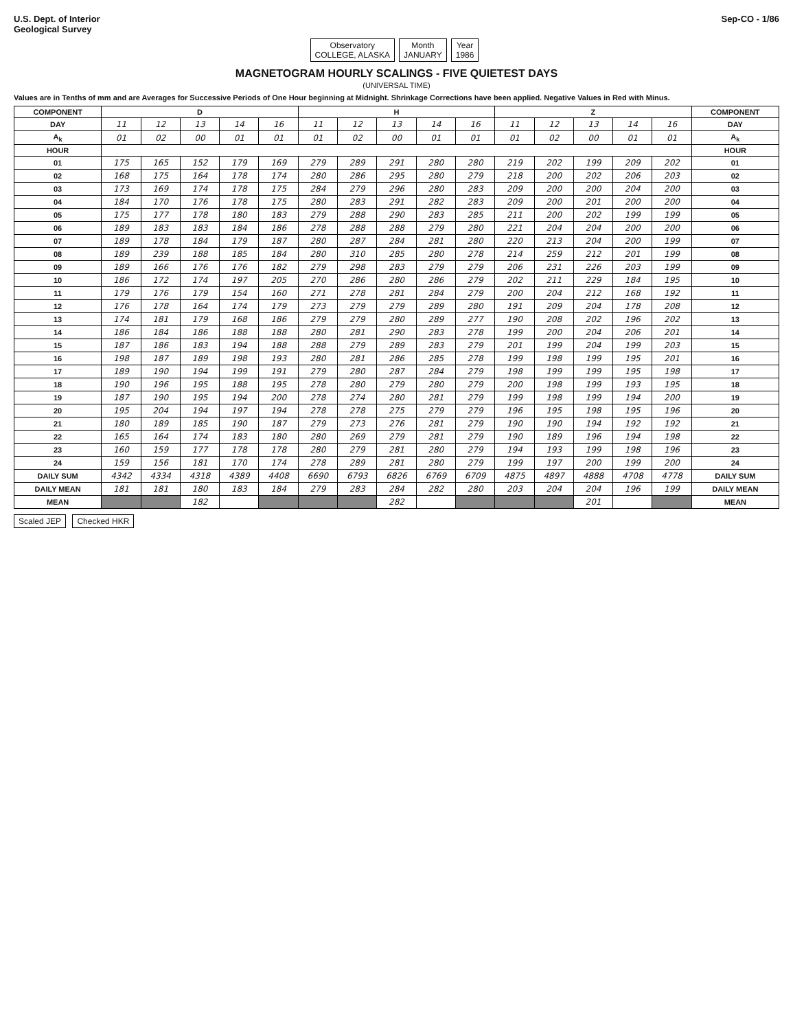U.S. Dept. of Interior
Geological Survey
Sep-CO - 1/86
Observatory
COLLEGE, ALASKA Month
JANUARY Year
1986
MAGNETOGRAM HOURLY SCALINGS - FIVE QUIETEST DAYS
(UNIVERSAL TIME)
Values are in Tenths of mm and are Averages for Successive Periods of One Hour beginning at Midnight. Shrinkage Corrections have been applied. Negative Values in Red with Minus.
| COMPONENT | D | | | | | H | | | | | Z | | | | | COMPONENT |
| --- | --- | --- | --- | --- | --- | --- | --- | --- | --- | --- | --- | --- | --- | --- | --- | --- |
| DAY | 11 | 12 | 13 | 14 | 16 | 11 | 12 | 13 | 14 | 16 | 11 | 12 | 13 | 14 | 16 | DAY |
| A<sub>k</sub> | 01 | 02 | 00 | 01 | 01 | 01 | 02 | 00 | 01 | 01 | 01 | 02 | 00 | 01 | 01 | A<sub>k</sub> |
| HOUR | | | | | | | | | | | | | | | | HOUR |
| 01 | 175 | 165 | 152 | 179 | 169 | 279 | 289 | 291 | 280 | 280 | 219 | 202 | 199 | 209 | 202 | 01 |
| 02 | 168 | 175 | 164 | 178 | 174 | 280 | 286 | 295 | 280 | 279 | 218 | 200 | 202 | 206 | 203 | 02 |
| 03 | 173 | 169 | 174 | 178 | 175 | 284 | 279 | 296 | 280 | 283 | 209 | 200 | 200 | 204 | 200 | 03 |
| 04 | 184 | 170 | 176 | 178 | 175 | 280 | 283 | 291 | 282 | 283 | 209 | 200 | 201 | 200 | 200 | 04 |
| 05 | 175 | 177 | 178 | 180 | 183 | 279 | 288 | 290 | 283 | 285 | 211 | 200 | 202 | 199 | 199 | 05 |
| 06 | 189 | 183 | 183 | 184 | 186 | 278 | 288 | 288 | 279 | 280 | 221 | 204 | 204 | 200 | 200 | 06 |
| 07 | 189 | 178 | 184 | 179 | 187 | 280 | 287 | 284 | 281 | 280 | 220 | 213 | 204 | 200 | 199 | 07 |
| 08 | 189 | 239 | 188 | 185 | 184 | 280 | 310 | 285 | 280 | 278 | 214 | 259 | 212 | 201 | 199 | 08 |
| 09 | 189 | 166 | 176 | 176 | 182 | 279 | 298 | 283 | 279 | 279 | 206 | 231 | 226 | 203 | 199 | 09 |
| 10 | 186 | 172 | 174 | 197 | 205 | 270 | 286 | 280 | 286 | 279 | 202 | 211 | 229 | 184 | 195 | 10 |
| 11 | 179 | 176 | 179 | 154 | 160 | 271 | 278 | 281 | 284 | 279 | 200 | 204 | 212 | 168 | 192 | 11 |
| 12 | 176 | 178 | 164 | 174 | 179 | 273 | 279 | 279 | 289 | 280 | 191 | 209 | 204 | 178 | 208 | 12 |
| 13 | 174 | 181 | 179 | 168 | 186 | 279 | 279 | 280 | 289 | 277 | 190 | 208 | 202 | 196 | 202 | 13 |
| 14 | 186 | 184 | 186 | 188 | 188 | 280 | 281 | 290 | 283 | 278 | 199 | 200 | 204 | 206 | 201 | 14 |
| 15 | 187 | 186 | 183 | 194 | 188 | 288 | 279 | 289 | 283 | 279 | 201 | 199 | 204 | 199 | 203 | 15 |
| 16 | 198 | 187 | 189 | 198 | 193 | 280 | 281 | 286 | 285 | 278 | 199 | 198 | 199 | 195 | 201 | 16 |
| 17 | 189 | 190 | 194 | 199 | 191 | 279 | 280 | 287 | 284 | 279 | 198 | 199 | 199 | 195 | 198 | 17 |
| 18 | 190 | 196 | 195 | 188 | 195 | 278 | 280 | 279 | 280 | 279 | 200 | 198 | 199 | 193 | 195 | 18 |
| 19 | 187 | 190 | 195 | 194 | 200 | 278 | 274 | 280 | 281 | 279 | 199 | 198 | 199 | 194 | 200 | 19 |
| 20 | 195 | 204 | 194 | 197 | 194 | 278 | 278 | 275 | 279 | 279 | 196 | 195 | 198 | 195 | 196 | 20 |
| 21 | 180 | 189 | 185 | 190 | 187 | 279 | 273 | 276 | 281 | 279 | 190 | 190 | 194 | 192 | 192 | 21 |
| 22 | 165 | 164 | 174 | 183 | 180 | 280 | 269 | 279 | 281 | 279 | 190 | 189 | 196 | 194 | 198 | 22 |
| 23 | 160 | 159 | 177 | 178 | 178 | 280 | 279 | 281 | 280 | 279 | 194 | 193 | 199 | 198 | 196 | 23 |
| 24 | 159 | 156 | 181 | 170 | 174 | 278 | 289 | 281 | 280 | 279 | 199 | 197 | 200 | 199 | 200 | 24 |
| DAILY SUM | 4342 | 4334 | 4318 | 4389 | 4408 | 6690 | 6793 | 6826 | 6769 | 6709 | 4875 | 4897 | 4888 | 4708 | 4778 | DAILY SUM |
| DAILY MEAN | 181 | 181 | 180 | 183 | 184 | 279 | 283 | 284 | 282 | 280 | 203 | 204 | 204 | 196 | 199 | DAILY MEAN |
| MEAN | | | 182 | | | | | 282 | | | | | 201 | | | MEAN |
Scaled JEP Checked HKR